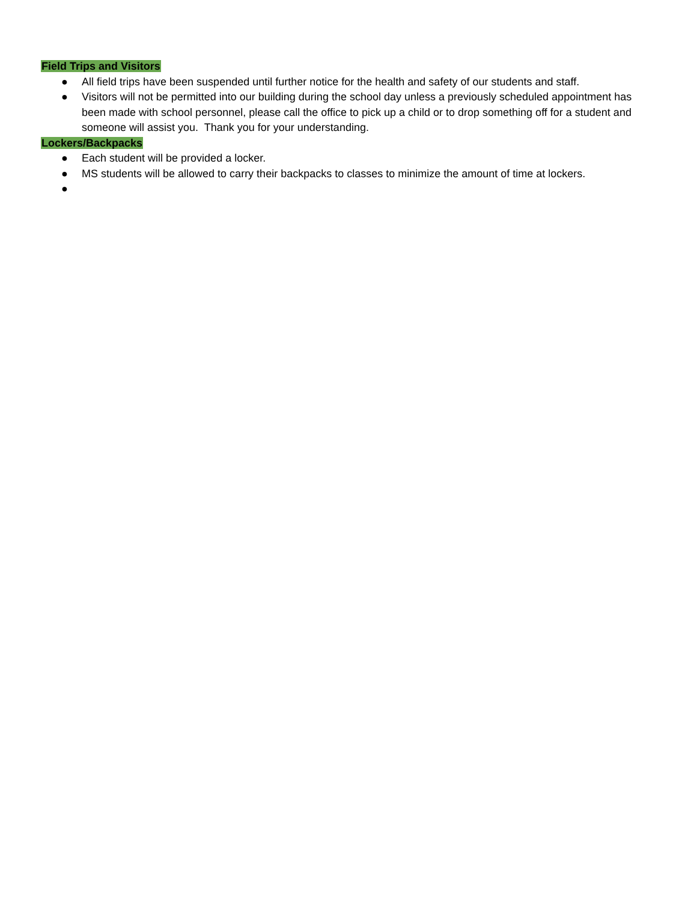Field Trips and Visitors
● All field trips have been suspended until further notice for the health and safety of our students and staff.
● Visitors will not be permitted into our building during the school day unless a previously scheduled appointment has been made with school personnel, please call the office to pick up a child or to drop something off for a student and someone will assist you. Thank you for your understanding.
Lockers/Backpacks
● Each student will be provided a locker.
● MS students will be allowed to carry their backpacks to classes to minimize the amount of time at lockers.
●